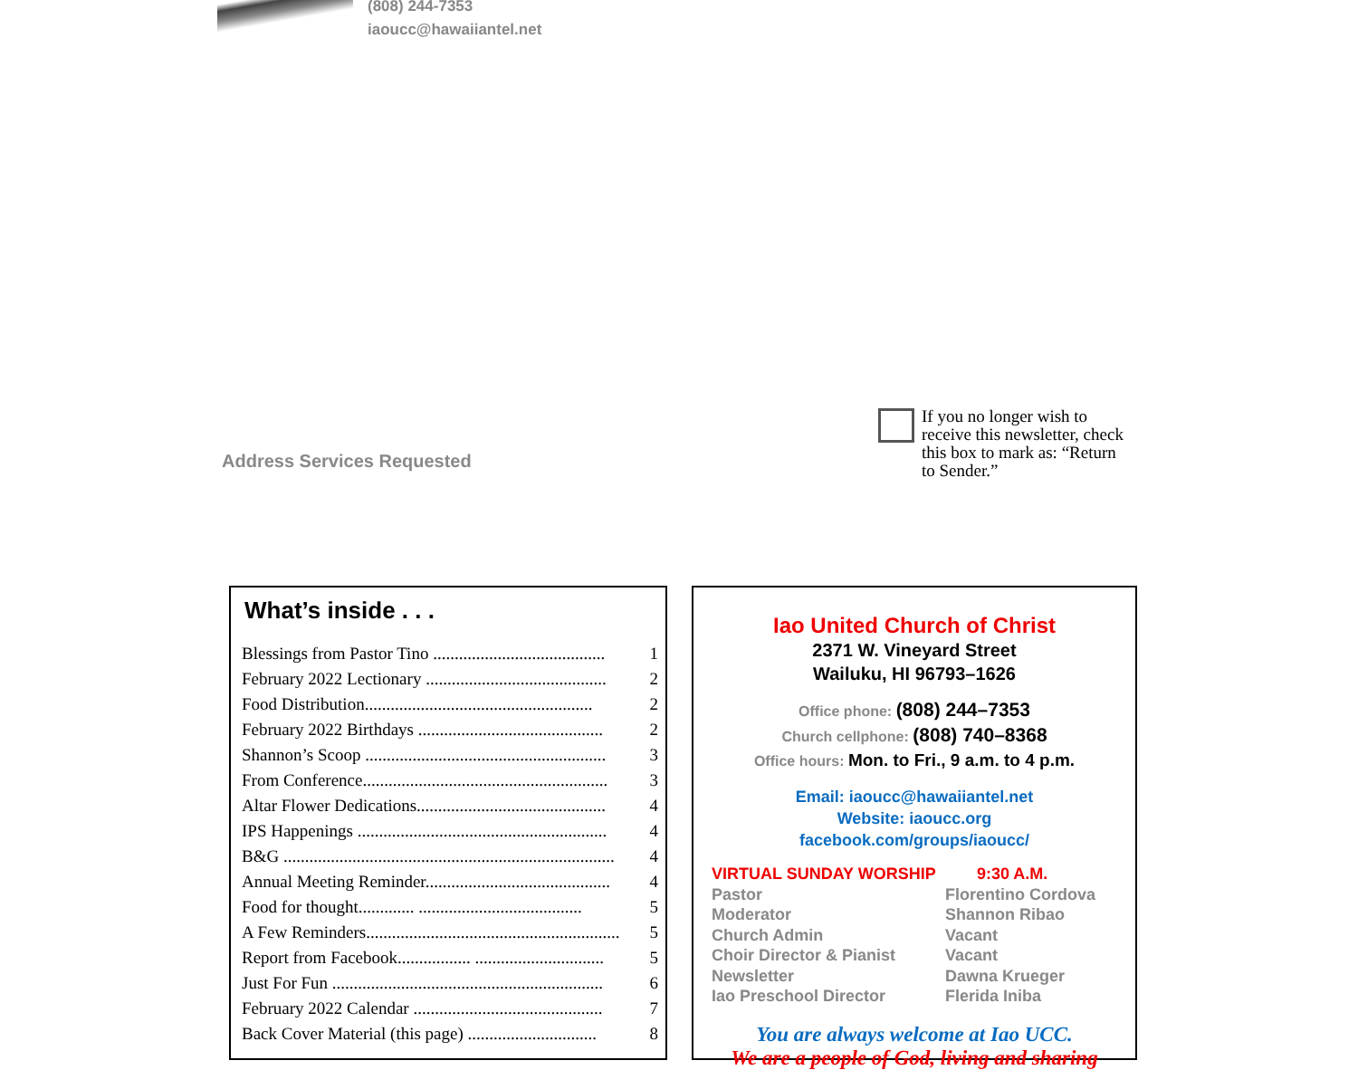(808) 244-7353
iaoucc@hawaiiantel.net
Address Services Requested
If you no longer wish to receive this newsletter, check this box to mark as: “Return to Sender.”
What’s inside . . .
| Blessings from Pastor Tino ........................................ | 1 |
| February 2022 Lectionary .......................................... | 2 |
| Food Distribution..................................................... | 2 |
| February 2022 Birthdays ........................................... | 2 |
| Shannon’s Scoop ........................................................ | 3 |
| From Conference......................................................... | 3 |
| Altar Flower Dedications............................................ | 4 |
| IPS Happenings .......................................................... | 4 |
| B&G ............................................................................. | 4 |
| Annual Meeting Reminder........................................... | 4 |
| Food for thought............. ...................................... | 5 |
| A Few Reminders........................................................... | 5 |
| Report from Facebook................. .............................. | 5 |
| Just For Fun ............................................................... | 6 |
| February 2022 Calendar ............................................ | 7 |
| Back Cover Material (this page) .............................. | 8 |
Iao United Church of Christ
2371 W. Vineyard Street
Wailuku, HI 96793–1626
Office phone: (808) 244–7353
Church cellphone: (808) 740–8368
Office hours: Mon. to Fri., 9 a.m. to 4 p.m.
Email: iaoucc@hawaiiantel.net
Website: iaoucc.org
facebook.com/groups/iaoucc/
VIRTUAL SUNDAY WORSHIP 9:30 A.M. Pastor Florentino Cordova Moderator Shannon Ribao Church Admin Vacant Choir Director & Pianist Vacant Newsletter Dawna Krueger Iao Preschool Director Flerida Iniba
You are always welcome at Iao UCC.
We are a people of God, living and sharing